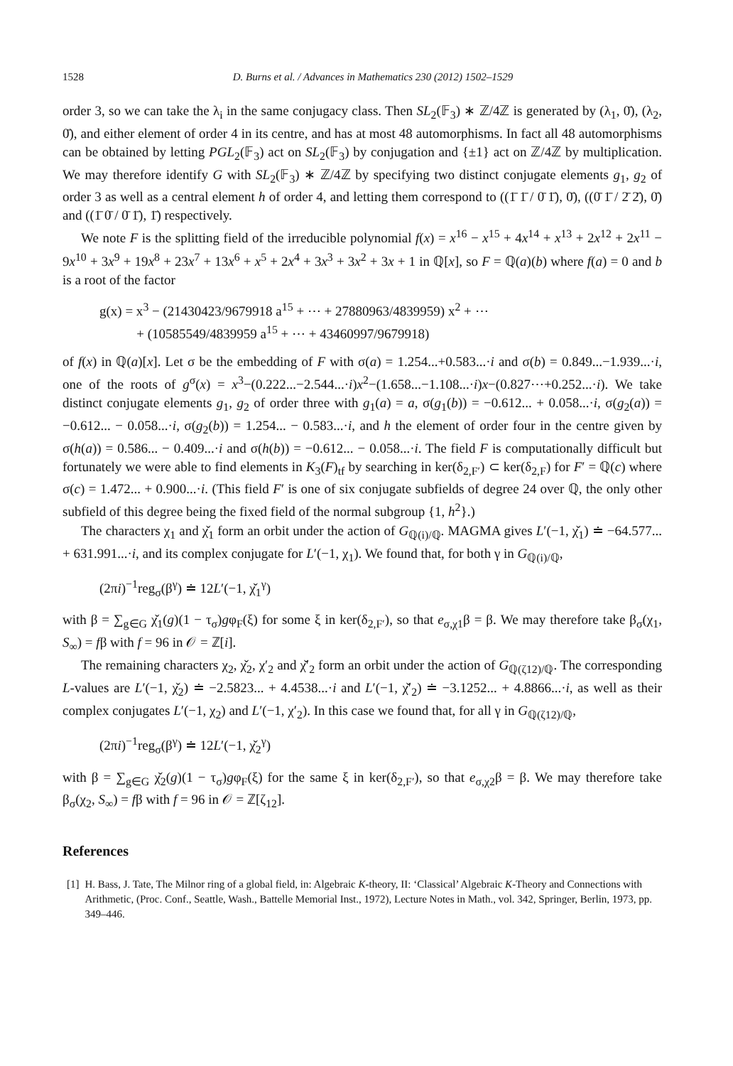1528 D. Burns et al. / Advances in Mathematics 230 (2012) 1502–1529
order 3, so we can take the λ<sub>i</sub> in the same conjugacy class. Then SL<sub>2</sub>(𝔽<sub>3</sub>) ∗ ℤ/4ℤ is generated by (λ<sub>1</sub>, 0̄), (λ<sub>2</sub>, 0̄), and either element of order 4 in its centre, and has at most 48 automorphisms. In fact all 48 automorphisms can be obtained by letting PGL<sub>2</sub>(𝔽<sub>3</sub>) act on SL<sub>2</sub>(𝔽<sub>3</sub>) by conjugation and {±1} act on ℤ/4ℤ by multiplication. We may therefore identify G with SL<sub>2</sub>(𝔽<sub>3</sub>) ∗ ℤ/4ℤ by specifying two distinct conjugate elements g<sub>1</sub>, g<sub>2</sub> of order 3 as well as a central element h of order 4, and letting them correspond to ((1̄ 1̄ / 0̄ 1̄), 0̄), ((0̄ 1̄ / 2̄ 2̄), 0̄) and ((1̄ 0̄ / 0̄ 1̄), 1̄) respectively.
We note F is the splitting field of the irreducible polynomial f(x) = x<sup>16</sup> − x<sup>15</sup> + 4x<sup>14</sup> + x<sup>13</sup> + 2x<sup>12</sup> + 2x<sup>11</sup> − 9x<sup>10</sup> + 3x<sup>9</sup> + 19x<sup>8</sup> + 23x<sup>7</sup> + 13x<sup>6</sup> + x<sup>5</sup> + 2x<sup>4</sup> + 3x<sup>3</sup> + 3x<sup>2</sup> + 3x + 1 in ℚ[x], so F = ℚ(a)(b) where f(a) = 0 and b is a root of the factor
g(x) = x<sup>3</sup> − (21430423/9679918 a<sup>15</sup> + ⋯ + 27880963/4839959) x<sup>2</sup> + ⋯
+ (10585549/4839959 a<sup>15</sup> + ⋯ + 43460997/9679918)
of f(x) in ℚ(a)[x]. Let σ be the embedding of F with σ(a) = 1.254...+0.583...·i and σ(b) = 0.849...−1.939...·i, one of the roots of g<sup>σ</sup>(x) = x<sup>3</sup>−(0.222...−2.544...·i)x<sup>2</sup>−(1.658...−1.108...·i)x−(0.827⋯+0.252...·i). We take distinct conjugate elements g<sub>1</sub>, g<sub>2</sub> of order three with g<sub>1</sub>(a) = a, σ(g<sub>1</sub>(b)) = −0.612... + 0.058...·i, σ(g<sub>2</sub>(a)) = −0.612... − 0.058...·i, σ(g<sub>2</sub>(b)) = 1.254... − 0.583...·i, and h the element of order four in the centre given by σ(h(a)) = 0.586... − 0.409...·i and σ(h(b)) = −0.612... − 0.058...·i. The field F is computationally difficult but fortunately we were able to find elements in K<sub>3</sub>(F)<sub>tf</sub> by searching in ker(δ<sub>2,F′</sub>) ⊂ ker(δ<sub>2,F</sub>) for F′ = ℚ(c) where σ(c) = 1.472... + 0.900...·i. (This field F′ is one of six conjugate subfields of degree 24 over ℚ, the only other subfield of this degree being the fixed field of the normal subgroup {1, h<sup>2</sup>}.)
The characters χ<sub>1</sub> and χ̌<sub>1</sub> form an orbit under the action of G<sub>ℚ(i)/ℚ</sub>. MAGMA gives L′(−1, χ̌<sub>1</sub>) ≐ −64.577... + 631.991...·i, and its complex conjugate for L′(−1, χ<sub>1</sub>). We found that, for both γ in G<sub>ℚ(i)/ℚ</sub>,
(2πi)<sup>−1</sup>reg<sub>σ</sub>(β<sup>γ</sup>) ≐ 12L′(−1, χ̌<sub>1</sub><sup>γ</sup>)
with β = ∑<sub>g∈G</sub> χ̌<sub>1</sub>(g)(1 − τ<sub>σ</sub>)gφ<sub>F</sub>(ξ) for some ξ in ker(δ<sub>2,F′</sub>), so that e<sub>σ,χ1</sub>β = β. We may therefore take β<sub>σ</sub>(χ<sub>1</sub>, S<sub>∞</sub>) = fβ with f = 96 in 𝒪 = ℤ[i].
The remaining characters χ<sub>2</sub>, χ̌<sub>2</sub>, χ′<sub>2</sub> and χ̌′<sub>2</sub> form an orbit under the action of G<sub>ℚ(ζ12)/ℚ</sub>. The corresponding L-values are L′(−1, χ̌<sub>2</sub>) ≐ −2.5823... + 4.4538...·i and L′(−1, χ̌′<sub>2</sub>) ≐ −3.1252... + 4.8866...·i, as well as their complex conjugates L′(−1, χ<sub>2</sub>) and L′(−1, χ′<sub>2</sub>). In this case we found that, for all γ in G<sub>ℚ(ζ12)/ℚ</sub>,
(2πi)<sup>−1</sup>reg<sub>σ</sub>(β<sup>γ</sup>) ≐ 12L′(−1, χ̌<sub>2</sub><sup>γ</sup>)
with β = ∑<sub>g∈G</sub> χ̌<sub>2</sub>(g)(1 − τ<sub>σ</sub>)gφ<sub>F</sub>(ξ) for the same ξ in ker(δ<sub>2,F′</sub>), so that e<sub>σ,χ2</sub>β = β. We may therefore take β<sub>σ</sub>(χ<sub>2</sub>, S<sub>∞</sub>) = fβ with f = 96 in 𝒪 = ℤ[ζ<sub>12</sub>].
References
[1] H. Bass, J. Tate, The Milnor ring of a global field, in: Algebraic K-theory, II: ‘Classical’ Algebraic K-Theory and Connections with Arithmetic, (Proc. Conf., Seattle, Wash., Battelle Memorial Inst., 1972), Lecture Notes in Math., vol. 342, Springer, Berlin, 1973, pp. 349–446.